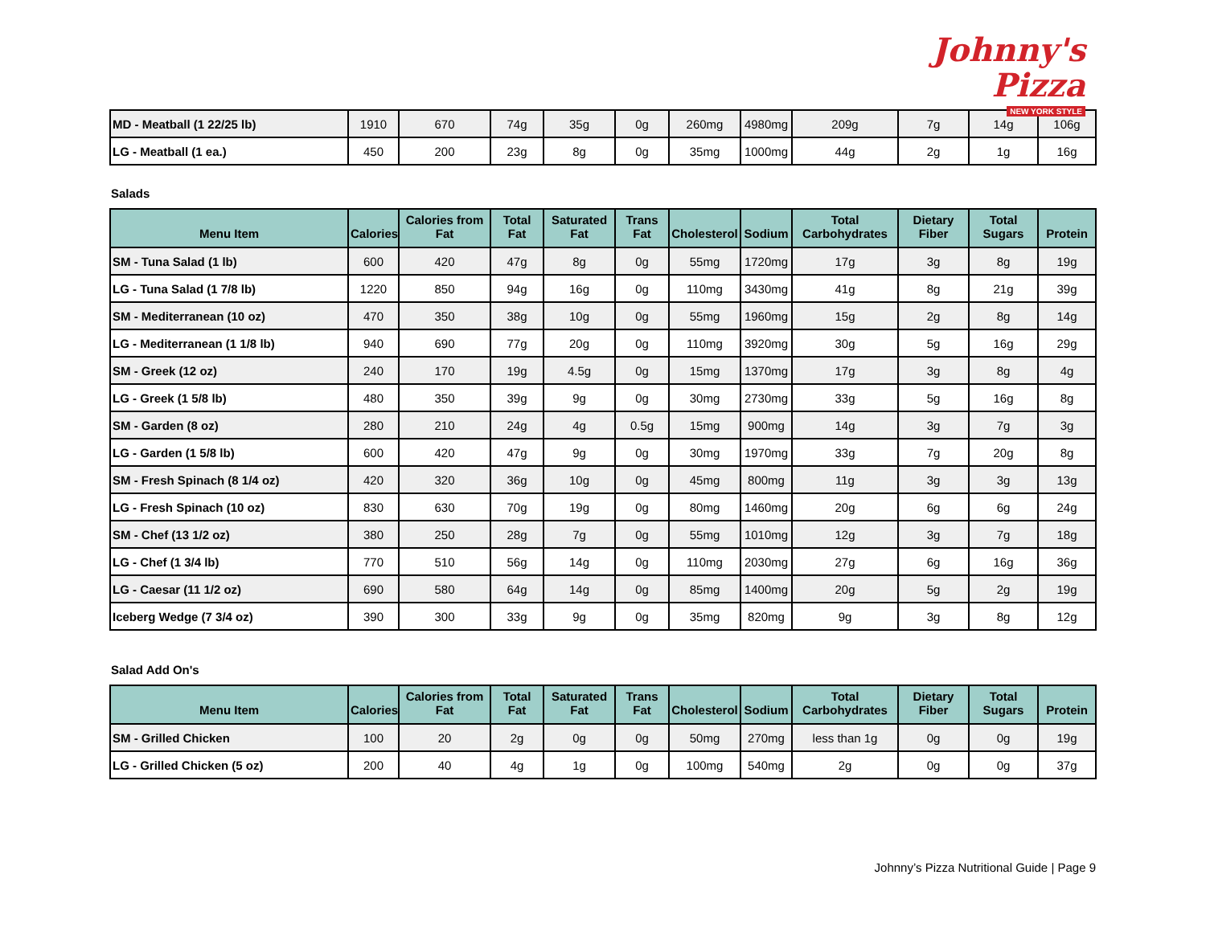Johnny's Pizza
NEW YORK STYLE
| MD - Meatball (1 22/25 lb) | 1910 | 670 | 74g | 35g | 0g | 260mg | 4980mg | 209g | 7g | 14g | 106g |
| LG - Meatball (1 ea.) | 450 | 200 | 23g | 8g | 0g | 35mg | 1000mg | 44g | 2g | 1g | 16g |
Salads
| Menu Item | Calories | Calories from Fat | Total Fat | Saturated Fat | Trans Fat | Cholesterol | Sodium | Total Carbohydrates | Dietary Fiber | Total Sugars | Protein |
| --- | --- | --- | --- | --- | --- | --- | --- | --- | --- | --- | --- |
| SM - Tuna Salad (1 lb) | 600 | 420 | 47g | 8g | 0g | 55mg | 1720mg | 17g | 3g | 8g | 19g |
| LG - Tuna Salad (1 7/8 lb) | 1220 | 850 | 94g | 16g | 0g | 110mg | 3430mg | 41g | 8g | 21g | 39g |
| SM - Mediterranean (10 oz) | 470 | 350 | 38g | 10g | 0g | 55mg | 1960mg | 15g | 2g | 8g | 14g |
| LG - Mediterranean (1 1/8 lb) | 940 | 690 | 77g | 20g | 0g | 110mg | 3920mg | 30g | 5g | 16g | 29g |
| SM - Greek (12 oz) | 240 | 170 | 19g | 4.5g | 0g | 15mg | 1370mg | 17g | 3g | 8g | 4g |
| LG - Greek (1 5/8 lb) | 480 | 350 | 39g | 9g | 0g | 30mg | 2730mg | 33g | 5g | 16g | 8g |
| SM - Garden (8 oz) | 280 | 210 | 24g | 4g | 0.5g | 15mg | 900mg | 14g | 3g | 7g | 3g |
| LG - Garden (1 5/8 lb) | 600 | 420 | 47g | 9g | 0g | 30mg | 1970mg | 33g | 7g | 20g | 8g |
| SM - Fresh Spinach (8 1/4 oz) | 420 | 320 | 36g | 10g | 0g | 45mg | 800mg | 11g | 3g | 3g | 13g |
| LG - Fresh Spinach (10 oz) | 830 | 630 | 70g | 19g | 0g | 80mg | 1460mg | 20g | 6g | 6g | 24g |
| SM - Chef (13 1/2 oz) | 380 | 250 | 28g | 7g | 0g | 55mg | 1010mg | 12g | 3g | 7g | 18g |
| LG - Chef (1 3/4 lb) | 770 | 510 | 56g | 14g | 0g | 110mg | 2030mg | 27g | 6g | 16g | 36g |
| LG - Caesar (11 1/2 oz) | 690 | 580 | 64g | 14g | 0g | 85mg | 1400mg | 20g | 5g | 2g | 19g |
| Iceberg Wedge (7 3/4 oz) | 390 | 300 | 33g | 9g | 0g | 35mg | 820mg | 9g | 3g | 8g | 12g |
Salad Add On's
| Menu Item | Calories | Calories from Fat | Total Fat | Saturated Fat | Trans Fat | Cholesterol | Sodium | Total Carbohydrates | Dietary Fiber | Total Sugars | Protein |
| --- | --- | --- | --- | --- | --- | --- | --- | --- | --- | --- | --- |
| SM - Grilled Chicken | 100 | 20 | 2g | 0g | 0g | 50mg | 270mg | less than 1g | 0g | 0g | 19g |
| LG - Grilled Chicken (5 oz) | 200 | 40 | 4g | 1g | 0g | 100mg | 540mg | 2g | 0g | 0g | 37g |
Johnny’s Pizza Nutritional Guide | Page 9